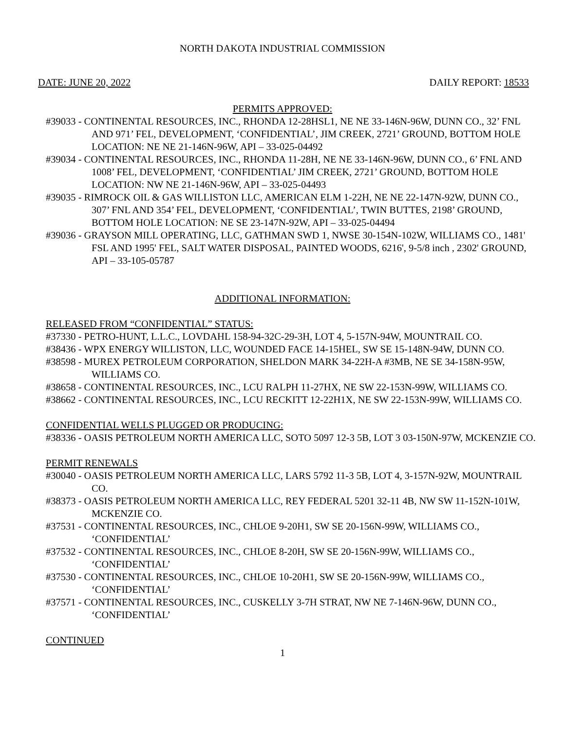NORTH DAKOTA INDUSTRIAL COMMISSION
DATE: JUNE 20, 2022 DAILY REPORT: 18533
PERMITS APPROVED:
#39033 - CONTINENTAL RESOURCES, INC., RHONDA 12-28HSL1, NE NE 33-146N-96W, DUNN CO., 32’ FNL AND 971’ FEL, DEVELOPMENT, ‘CONFIDENTIAL’, JIM CREEK, 2721’ GROUND, BOTTOM HOLE LOCATION: NE NE 21-146N-96W, API – 33-025-04492
#39034 - CONTINENTAL RESOURCES, INC., RHONDA 11-28H, NE NE 33-146N-96W, DUNN CO., 6’ FNL AND 1008’ FEL, DEVELOPMENT, ‘CONFIDENTIAL’ JIM CREEK, 2721’ GROUND, BOTTOM HOLE LOCATION: NW NE 21-146N-96W, API – 33-025-04493
#39035 - RIMROCK OIL & GAS WILLISTON LLC, AMERICAN ELM 1-22H, NE NE 22-147N-92W, DUNN CO., 307’ FNL AND 354’ FEL, DEVELOPMENT, ‘CONFIDENTIAL’, TWIN BUTTES, 2198’ GROUND, BOTTOM HOLE LOCATION: NE SE 23-147N-92W, API – 33-025-04494
#39036 - GRAYSON MILL OPERATING, LLC, GATHMAN SWD 1, NWSE 30-154N-102W, WILLIAMS CO., 1481' FSL AND 1995' FEL, SALT WATER DISPOSAL, PAINTED WOODS, 6216', 9-5/8 inch , 2302' GROUND, API – 33-105-05787
ADDITIONAL INFORMATION:
RELEASED FROM “CONFIDENTIAL” STATUS:
#37330 - PETRO-HUNT, L.L.C., LOVDAHL 158-94-32C-29-3H, LOT 4, 5-157N-94W, MOUNTRAIL CO.
#38436 - WPX ENERGY WILLISTON, LLC, WOUNDED FACE 14-15HEL, SW SE 15-148N-94W, DUNN CO.
#38598 - MUREX PETROLEUM CORPORATION, SHELDON MARK 34-22H-A #3MB, NE SE 34-158N-95W, WILLIAMS CO.
#38658 - CONTINENTAL RESOURCES, INC., LCU RALPH 11-27HX, NE SW 22-153N-99W, WILLIAMS CO.
#38662 - CONTINENTAL RESOURCES, INC., LCU RECKITT 12-22H1X, NE SW 22-153N-99W, WILLIAMS CO.
CONFIDENTIAL WELLS PLUGGED OR PRODUCING:
#38336 - OASIS PETROLEUM NORTH AMERICA LLC, SOTO 5097 12-3 5B, LOT 3 03-150N-97W, MCKENZIE CO.
PERMIT RENEWALS
#30040 - OASIS PETROLEUM NORTH AMERICA LLC, LARS 5792 11-3 5B, LOT 4, 3-157N-92W, MOUNTRAIL CO.
#38373 - OASIS PETROLEUM NORTH AMERICA LLC, REY FEDERAL 5201 32-11 4B, NW SW 11-152N-101W, MCKENZIE CO.
#37531 - CONTINENTAL RESOURCES, INC., CHLOE 9-20H1, SW SE 20-156N-99W, WILLIAMS CO., ‘CONFIDENTIAL’
#37532 - CONTINENTAL RESOURCES, INC., CHLOE 8-20H, SW SE 20-156N-99W, WILLIAMS CO., ‘CONFIDENTIAL’
#37530 - CONTINENTAL RESOURCES, INC., CHLOE 10-20H1, SW SE 20-156N-99W, WILLIAMS CO., ‘CONFIDENTIAL’
#37571 - CONTINENTAL RESOURCES, INC., CUSKELLY 3-7H STRAT, NW NE 7-146N-96W, DUNN CO., ‘CONFIDENTIAL’
CONTINUED
1